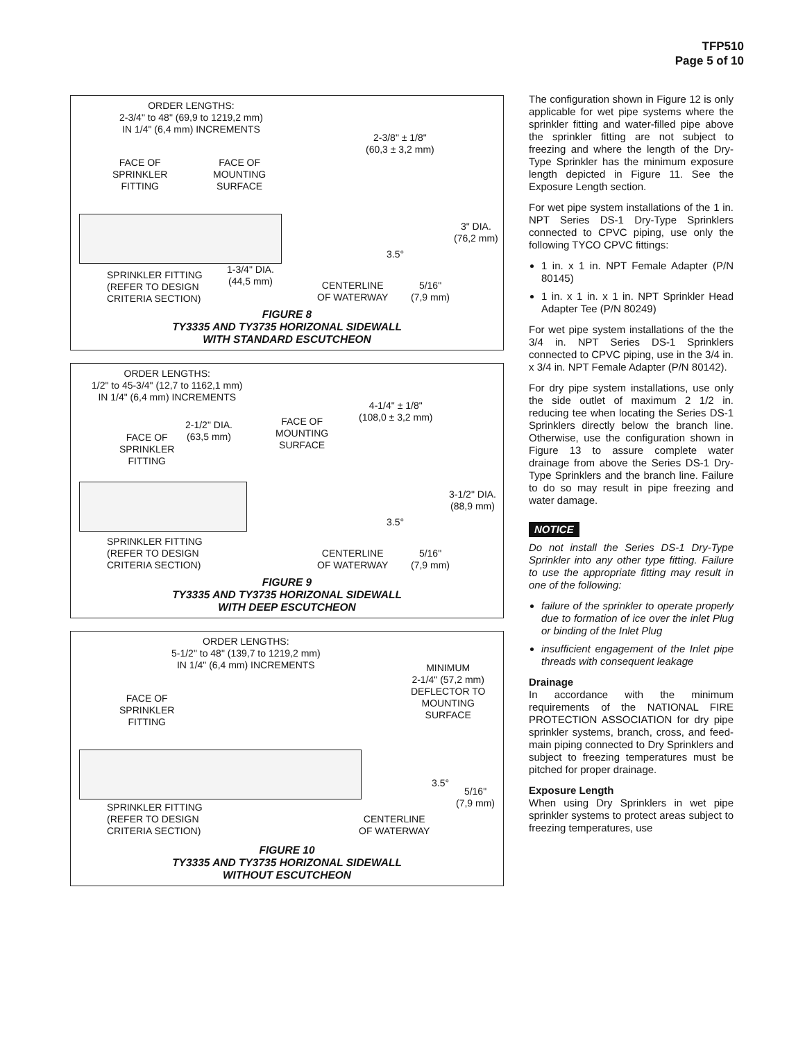TFP510
Page 5 of 10
ORDER LENGTHS:
2-3/4" to 48" (69,9 to 1219,2 mm)
IN 1/4" (6,4 mm) INCREMENTS
2-3/8" ± 1/8"
(60,3 ± 3,2 mm)
FACE OF
SPRINKLER
FITTING
FACE OF
MOUNTING
SURFACE
3" DIA.
(76,2 mm)
3.5°
1-3/4" DIA.
(44,5 mm)
SPRINKLER FITTING
(REFER TO DESIGN
CRITERIA SECTION)
CENTERLINE
OF WATERWAY
5/16"
(7,9 mm)
FIGURE 8
TY3335 AND TY3735 HORIZONAL SIDEWALL
WITH STANDARD ESCUTCHEON
ORDER LENGTHS:
1/2" to 45-3/4" (12,7 to 1162,1 mm)
IN 1/4" (6,4 mm) INCREMENTS
4-1/4" ± 1/8"
(108,0 ± 3,2 mm)
2-1/2" DIA.
(63,5 mm)
FACE OF
SPRINKLER
FITTING
FACE OF
MOUNTING
SURFACE
3-1/2" DIA.
(88,9 mm)
3.5°
SPRINKLER FITTING
(REFER TO DESIGN
CRITERIA SECTION)
CENTERLINE
OF WATERWAY
5/16"
(7,9 mm)
FIGURE 9
TY3335 AND TY3735 HORIZONAL SIDEWALL
WITH DEEP ESCUTCHEON
ORDER LENGTHS:
5-1/2" to 48" (139,7 to 1219,2 mm)
IN 1/4" (6,4 mm) INCREMENTS
MINIMUM
2-1/4" (57,2 mm)
DEFLECTOR TO
MOUNTING
SURFACE
FACE OF
SPRINKLER
FITTING
3.5°
5/16"
(7,9 mm)
SPRINKLER FITTING
(REFER TO DESIGN
CRITERIA SECTION)
CENTERLINE
OF WATERWAY
FIGURE 10
TY3335 AND TY3735 HORIZONAL SIDEWALL
WITHOUT ESCUTCHEON
The configuration shown in Figure 12 is only applicable for wet pipe systems where the sprinkler fitting and water-filled pipe above the sprinkler fitting are not subject to freezing and where the length of the Dry-Type Sprinkler has the minimum exposure length depicted in Figure 11. See the Exposure Length section.
For wet pipe system installations of the 1 in. NPT Series DS-1 Dry-Type Sprinklers connected to CPVC piping, use only the following TYCO CPVC fittings:
1 in. x 1 in. NPT Female Adapter (P/N 80145)
1 in. x 1 in. x 1 in. NPT Sprinkler Head Adapter Tee (P/N 80249)
For wet pipe system installations of the the 3/4 in. NPT Series DS-1 Sprinklers connected to CPVC piping, use in the 3/4 in. x 3/4 in. NPT Female Adapter (P/N 80142).
For dry pipe system installations, use only the side outlet of maximum 2 1/2 in. reducing tee when locating the Series DS-1 Sprinklers directly below the branch line. Otherwise, use the configuration shown in Figure 13 to assure complete water drainage from above the Series DS-1 Dry-Type Sprinklers and the branch line. Failure to do so may result in pipe freezing and water damage.
NOTICE
Do not install the Series DS-1 Dry-Type Sprinkler into any other type fitting. Failure to use the appropriate fitting may result in one of the following:
failure of the sprinkler to operate properly due to formation of ice over the inlet Plug or binding of the Inlet Plug
insufficient engagement of the Inlet pipe threads with consequent leakage
Drainage
In accordance with the minimum requirements of the NATIONAL FIRE PROTECTION ASSOCIATION for dry pipe sprinkler systems, branch, cross, and feed-main piping connected to Dry Sprinklers and subject to freezing temperatures must be pitched for proper drainage.
Exposure Length
When using Dry Sprinklers in wet pipe sprinkler systems to protect areas subject to freezing temperatures, use